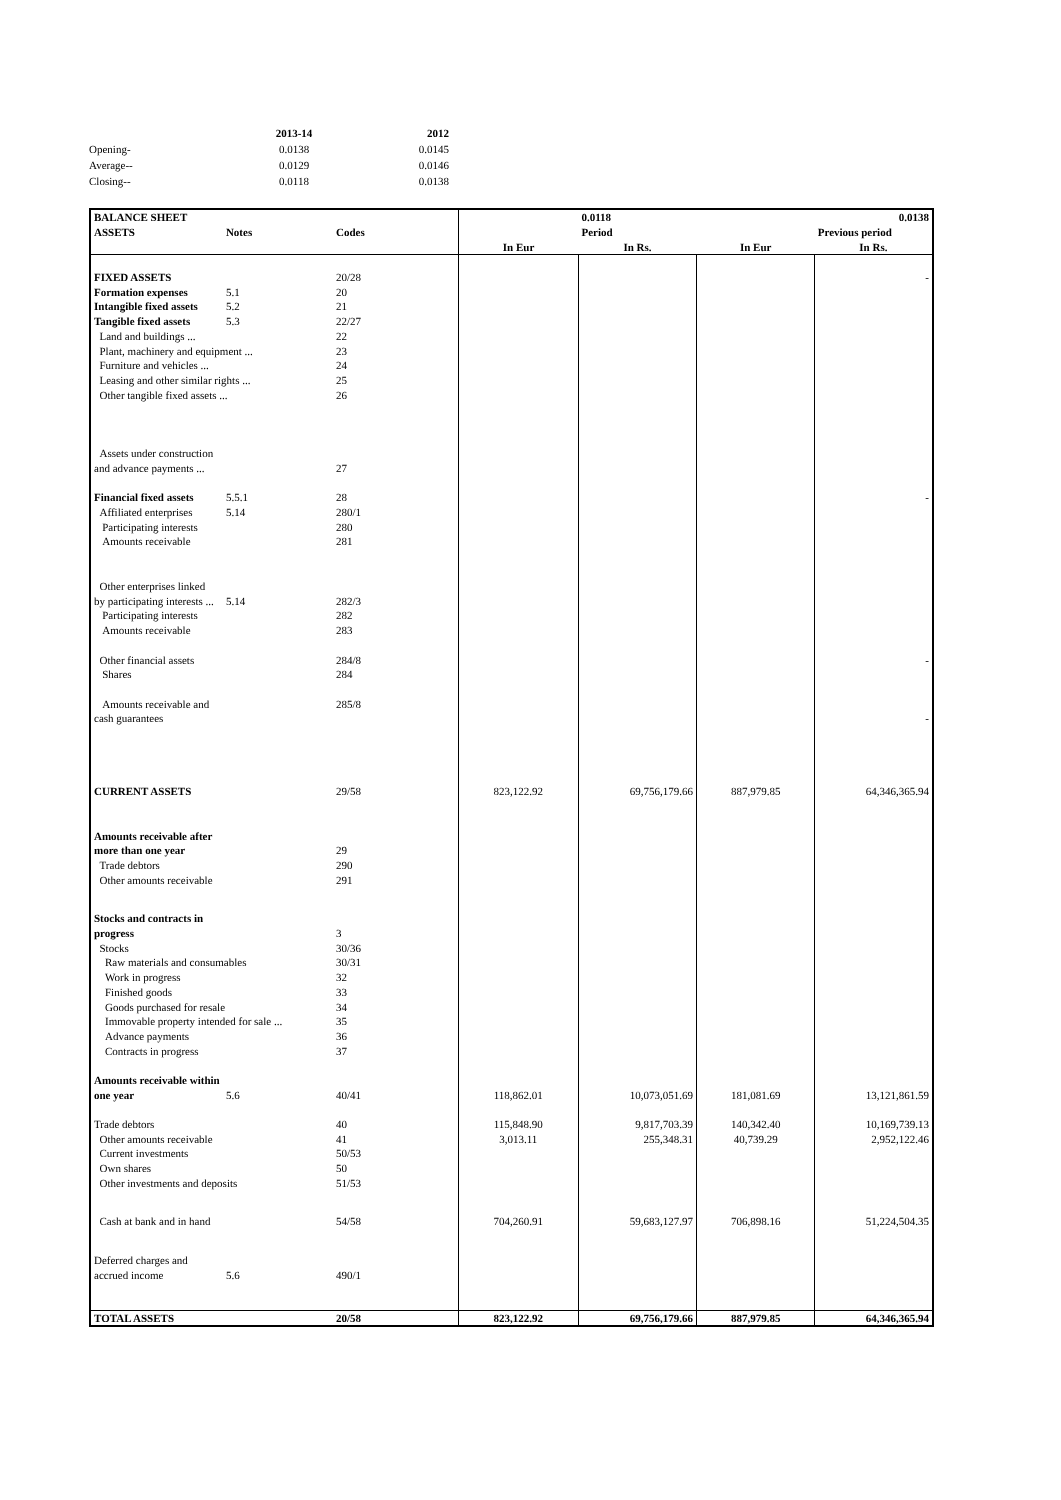| | 2013-14 | 2012 |
| --- | --- | --- |
| Opening- | 0.0138 | 0.0145 |
| Average-- | 0.0129 | 0.0146 |
| Closing-- | 0.0118 | 0.0138 |
| BALANCE SHEET | | | | 0.0118 | | 0.0138 |
| --- | --- | --- | --- | --- | --- | --- |
| ASSETS | Notes | Codes | | Period | | Previous period |
| | | | In Eur | In Rs. | In Eur | In Rs. |
| FIXED ASSETS | | 20/28 | | | | - |
| Formation expenses | 5.1 | 20 | | | | |
| Intangible fixed assets | 5.2 | 21 | | | | |
| Tangible fixed assets | 5.3 | 22/27 | | | | |
| Land and buildings ... | | 22 | | | | |
| Plant, machinery and equipment ... | | 23 | | | | |
| Furniture and vehicles ... | | 24 | | | | |
| Leasing and other similar rights ... | | 25 | | | | |
| Other tangible fixed assets ... | | 26 | | | | |
| Assets under construction | | | | | | |
| and advance payments ... | | 27 | | | | |
| Financial fixed assets | 5.5.1 | 28 | | | | - |
| Affiliated enterprises | 5.14 | 280/1 | | | | |
| Participating interests | | 280 | | | | |
| Amounts receivable | | 281 | | | | |
| Other enterprises linked | | | | | | |
| by participating interests ... | 5.14 | 282/3 | | | | |
| Participating interests | | 282 | | | | |
| Amounts receivable | | 283 | | | | |
| Other financial assets | | 284/8 | | | | - |
| Shares | | 284 | | | | |
| Amounts receivable and | | 285/8 | | | | |
| cash guarantees | | | | | | - |
| CURRENT ASSETS | | 29/58 | 823,122.92 | 69,756,179.66 | 887,979.85 | 64,346,365.94 |
| Amounts receivable after | | | | | | |
| more than one year | | 29 | | | | |
| Trade debtors | | 290 | | | | |
| Other amounts receivable | | 291 | | | | |
| Stocks and contracts in | | | | | | |
| progress | | 3 | | | | |
| Stocks | | 30/36 | | | | |
| Raw materials and consumables | | 30/31 | | | | |
| Work in progress | | 32 | | | | |
| Finished goods | | 33 | | | | |
| Goods purchased for resale | | 34 | | | | |
| Immovable property intended for sale ... | | 35 | | | | |
| Advance payments | | 36 | | | | |
| Contracts in progress | | 37 | | | | |
| Amounts receivable within | | | | | | |
| one year | 5.6 | 40/41 | 118,862.01 | 10,073,051.69 | 181,081.69 | 13,121,861.59 |
| Trade debtors | | 40 | 115,848.90 | 9,817,703.39 | 140,342.40 | 10,169,739.13 |
| Other amounts receivable | | 41 | 3,013.11 | 255,348.31 | 40,739.29 | 2,952,122.46 |
| Current investments | | 50/53 | | | | |
| Own shares | | 50 | | | | |
| Other investments and deposits | | 51/53 | | | | |
| Cash at bank and in hand | | 54/58 | 704,260.91 | 59,683,127.97 | 706,898.16 | 51,224,504.35 |
| Deferred charges and | | | | | | |
| accrued income | 5.6 | 490/1 | | | | |
| TOTAL ASSETS | | 20/58 | 823,122.92 | 69,756,179.66 | 887,979.85 | 64,346,365.94 |